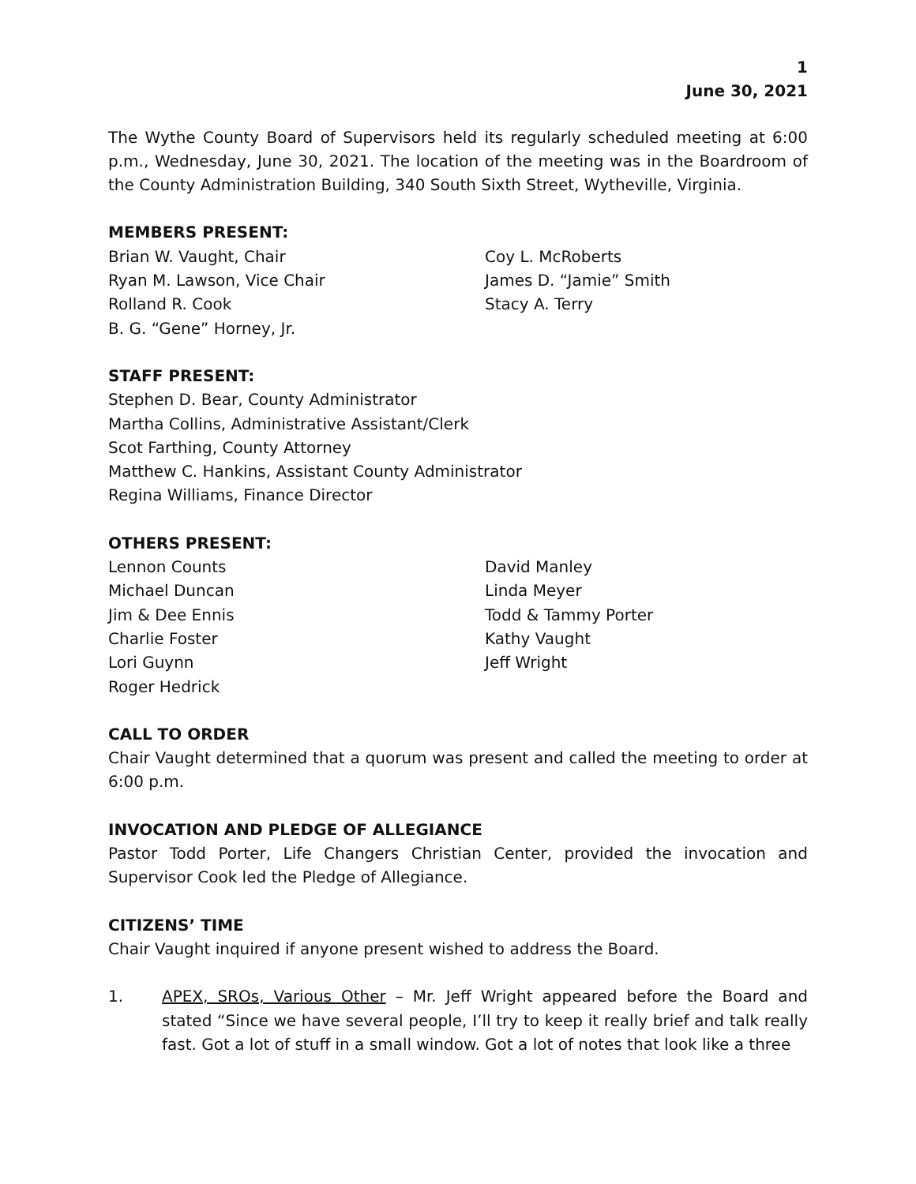1
June 30, 2021
The Wythe County Board of Supervisors held its regularly scheduled meeting at 6:00 p.m., Wednesday, June 30, 2021. The location of the meeting was in the Boardroom of the County Administration Building, 340 South Sixth Street, Wytheville, Virginia.
MEMBERS PRESENT:
Brian W. Vaught, Chair
Ryan M. Lawson, Vice Chair
Rolland R. Cook
B. G. “Gene” Horney, Jr.
Coy L. McRoberts
James D. “Jamie” Smith
Stacy A. Terry
STAFF PRESENT:
Stephen D. Bear, County Administrator
Martha Collins, Administrative Assistant/Clerk
Scot Farthing, County Attorney
Matthew C. Hankins, Assistant County Administrator
Regina Williams, Finance Director
OTHERS PRESENT:
Lennon Counts
Michael Duncan
Jim & Dee Ennis
Charlie Foster
Lori Guynn
Roger Hedrick
David Manley
Linda Meyer
Todd & Tammy Porter
Kathy Vaught
Jeff Wright
CALL TO ORDER
Chair Vaught determined that a quorum was present and called the meeting to order at 6:00 p.m.
INVOCATION AND PLEDGE OF ALLEGIANCE
Pastor Todd Porter, Life Changers Christian Center, provided the invocation and Supervisor Cook led the Pledge of Allegiance.
CITIZENS’ TIME
Chair Vaught inquired if anyone present wished to address the Board.
1. APEX, SROs, Various Other – Mr. Jeff Wright appeared before the Board and stated “Since we have several people, I’ll try to keep it really brief and talk really fast. Got a lot of stuff in a small window. Got a lot of notes that look like a three